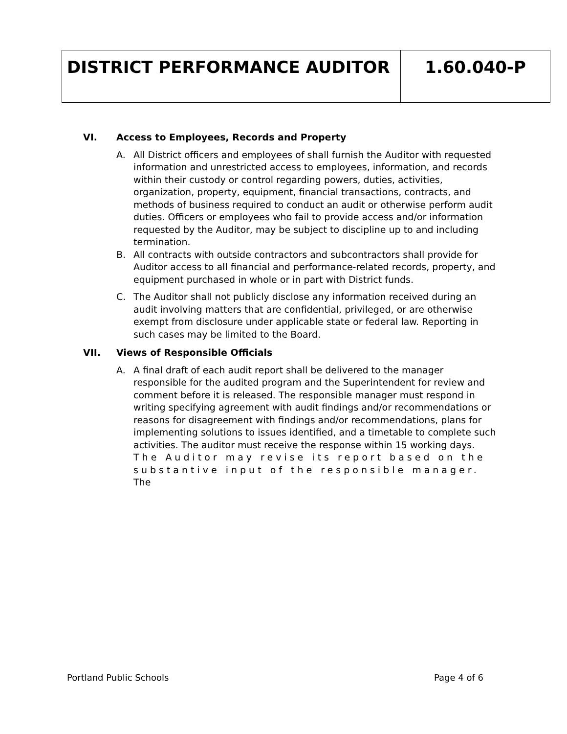DISTRICT PERFORMANCE AUDITOR 1.60.040-P
VI. Access to Employees, Records and Property
A. All District officers and employees of shall furnish the Auditor with requested information and unrestricted access to employees, information, and records within their custody or control regarding powers, duties, activities, organization, property, equipment, financial transactions, contracts, and methods of business required to conduct an audit or otherwise perform audit duties. Officers or employees who fail to provide access and/or information requested by the Auditor, may be subject to discipline up to and including termination.
B. All contracts with outside contractors and subcontractors shall provide for Auditor access to all financial and performance-related records, property, and equipment purchased in whole or in part with District funds.
C. The Auditor shall not publicly disclose any information received during an audit involving matters that are confidential, privileged, or are otherwise exempt from disclosure under applicable state or federal law. Reporting in such cases may be limited to the Board.
VII. Views of Responsible Officials
A. A final draft of each audit report shall be delivered to the manager responsible for the audited program and the Superintendent for review and comment before it is released. The responsible manager must respond in writing specifying agreement with audit findings and/or recommendations or reasons for disagreement with findings and/or recommendations, plans for implementing solutions to issues identified, and a timetable to complete such activities. The auditor must receive the response within 15 working days. The Auditor may revise its report based on the substantive input of the responsible manager. The
Portland Public Schools Page 4 of 6